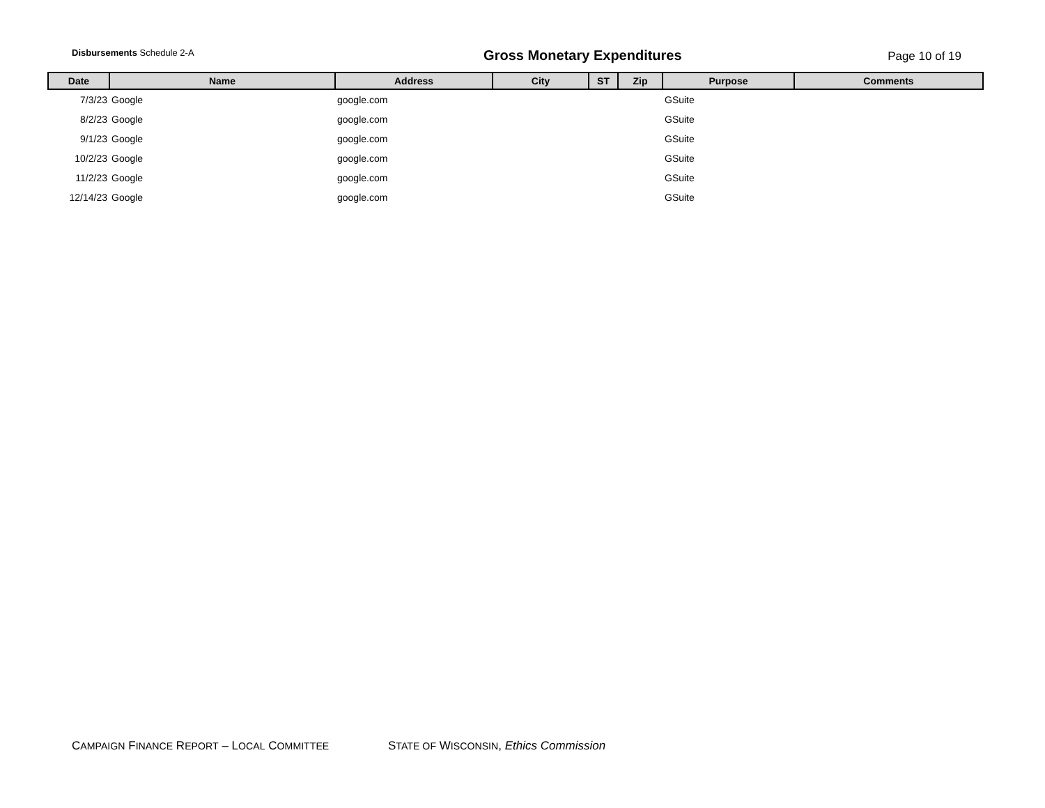Disbursements Schedule 2-A
Gross Monetary Expenditures
Page 10 of 19
| Date | Name | Address | City | ST | Zip | Purpose | Comments |
| --- | --- | --- | --- | --- | --- | --- | --- |
| 7/3/23 | Google | google.com | | | | GSuite | |
| 8/2/23 | Google | google.com | | | | GSuite | |
| 9/1/23 | Google | google.com | | | | GSuite | |
| 10/2/23 | Google | google.com | | | | GSuite | |
| 11/2/23 | Google | google.com | | | | GSuite | |
| 12/14/23 | Google | google.com | | | | GSuite | |
CAMPAIGN FINANCE REPORT – LOCAL COMMITTEE STATE OF WISCONSIN, Ethics Commission